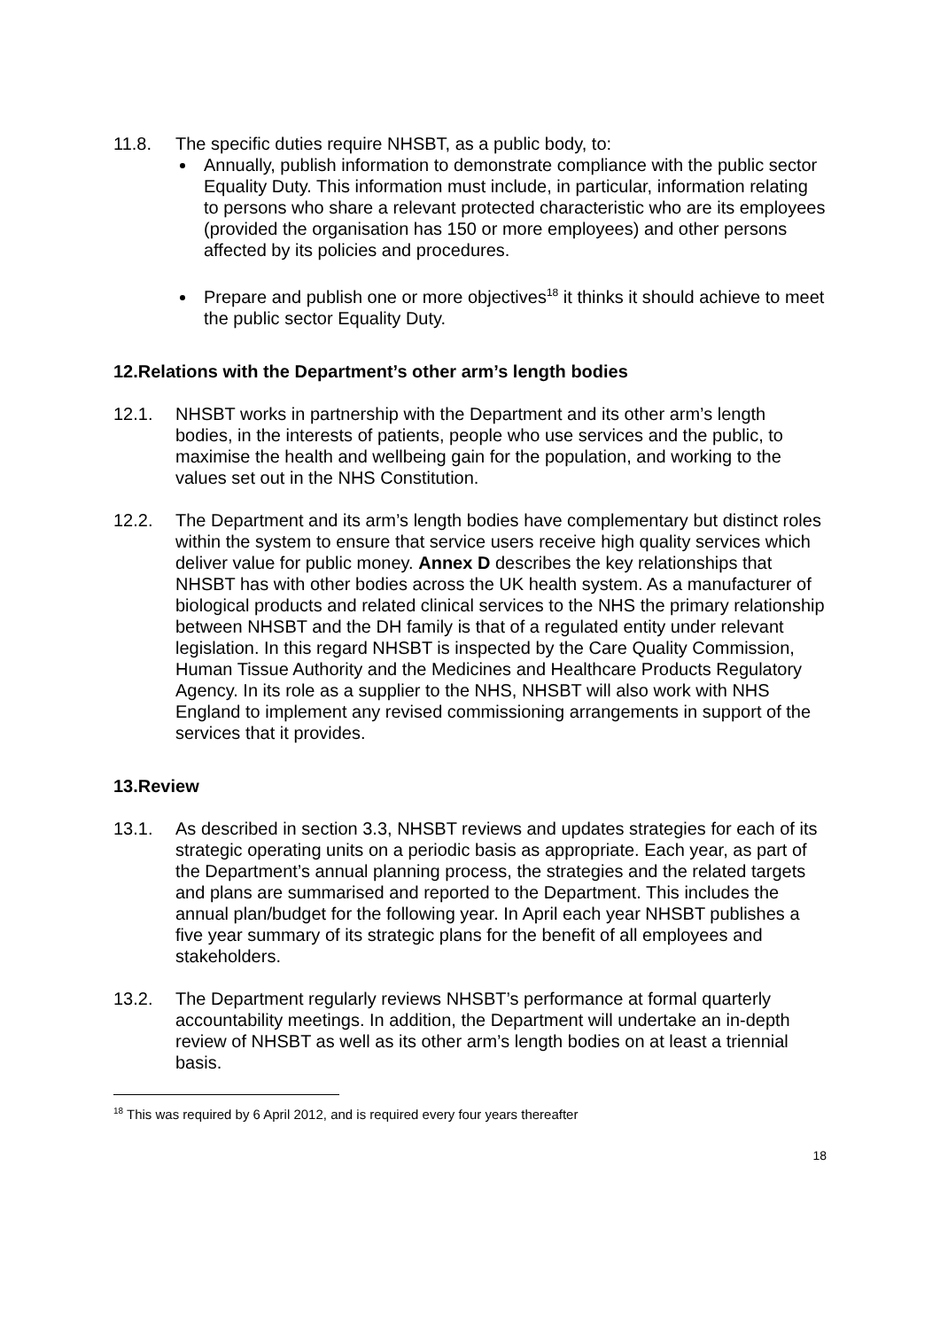11.8. The specific duties require NHSBT, as a public body, to:
Annually, publish information to demonstrate compliance with the public sector Equality Duty. This information must include, in particular, information relating to persons who share a relevant protected characteristic who are its employees (provided the organisation has 150 or more employees) and other persons affected by its policies and procedures.
Prepare and publish one or more objectives<sup>18</sup> it thinks it should achieve to meet the public sector Equality Duty.
12.Relations with the Department’s other arm’s length bodies
12.1. NHSBT works in partnership with the Department and its other arm’s length bodies, in the interests of patients, people who use services and the public, to maximise the health and wellbeing gain for the population, and working to the values set out in the NHS Constitution.
12.2. The Department and its arm’s length bodies have complementary but distinct roles within the system to ensure that service users receive high quality services which deliver value for public money. Annex D describes the key relationships that NHSBT has with other bodies across the UK health system. As a manufacturer of biological products and related clinical services to the NHS the primary relationship between NHSBT and the DH family is that of a regulated entity under relevant legislation. In this regard NHSBT is inspected by the Care Quality Commission, Human Tissue Authority and the Medicines and Healthcare Products Regulatory Agency. In its role as a supplier to the NHS, NHSBT will also work with NHS England to implement any revised commissioning arrangements in support of the services that it provides.
13.Review
13.1. As described in section 3.3, NHSBT reviews and updates strategies for each of its strategic operating units on a periodic basis as appropriate. Each year, as part of the Department’s annual planning process, the strategies and the related targets and plans are summarised and reported to the Department. This includes the annual plan/budget for the following year. In April each year NHSBT publishes a five year summary of its strategic plans for the benefit of all employees and stakeholders.
13.2. The Department regularly reviews NHSBT’s performance at formal quarterly accountability meetings. In addition, the Department will undertake an in-depth review of NHSBT as well as its other arm’s length bodies on at least a triennial basis.
<sup>18</sup> This was required by 6 April 2012, and is required every four years thereafter
18